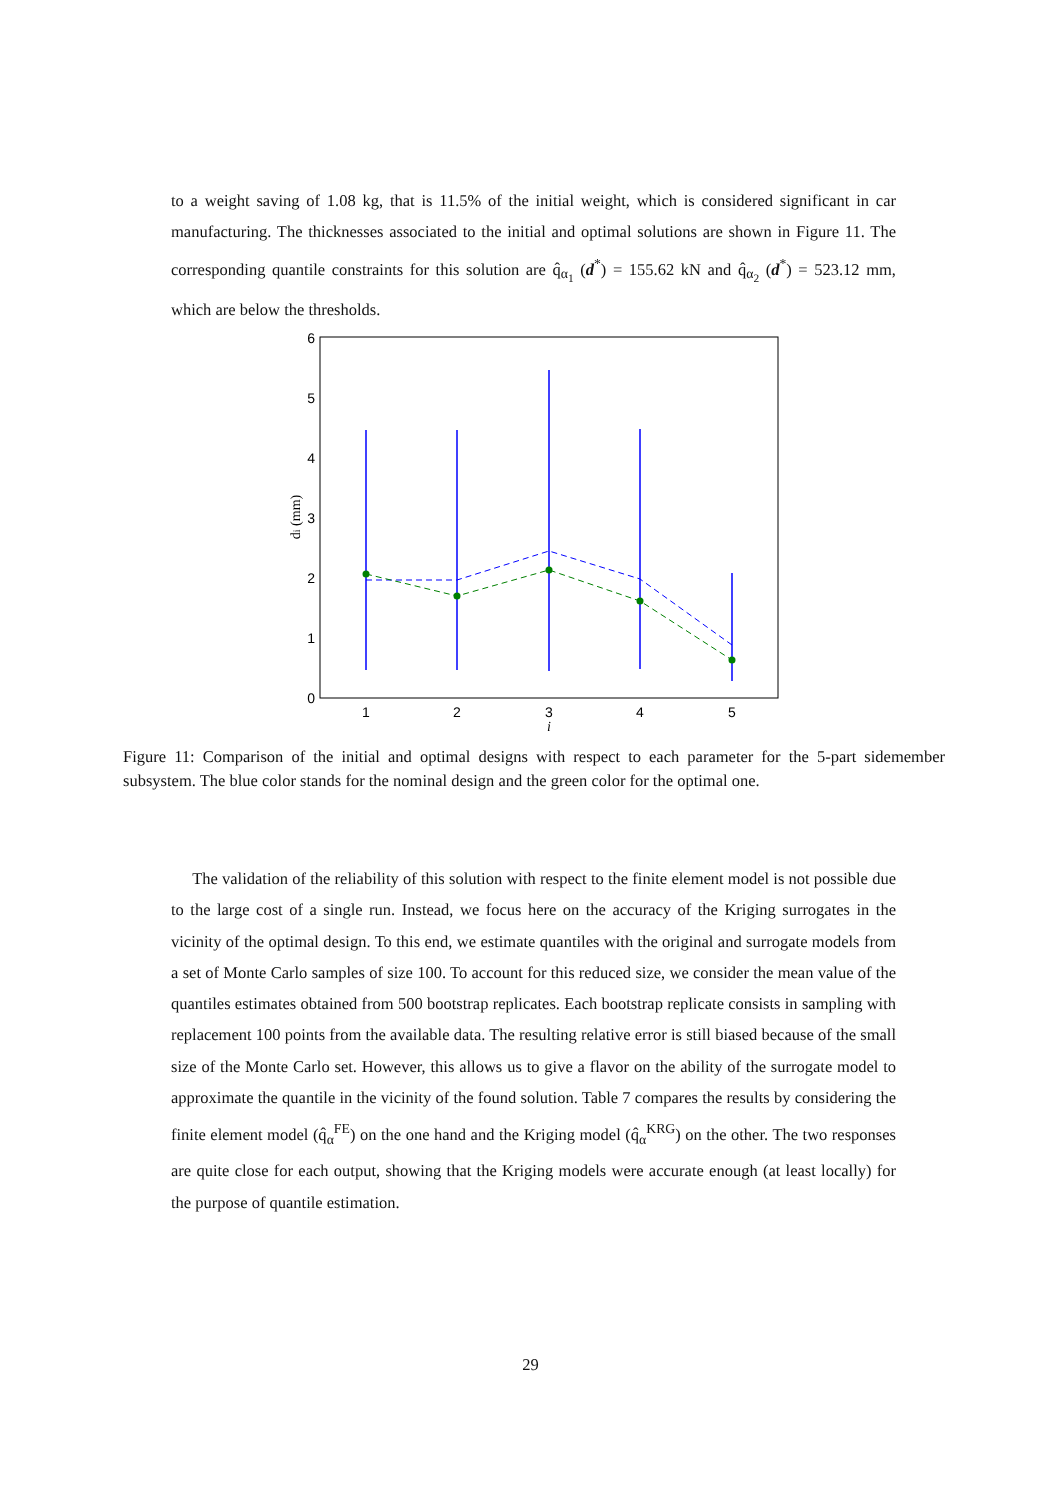to a weight saving of 1.08 kg, that is 11.5% of the initial weight, which is considered significant in car manufacturing. The thicknesses associated to the initial and optimal solutions are shown in Figure 11. The corresponding quantile constraints for this solution are q̂<sub>α<sub>1</sub></sub> (d<sup>*</sup>) = 155.62 kN and q̂<sub>α<sub>2</sub></sub> (d<sup>*</sup>) = 523.12 mm, which are below the thresholds.
0
1
2
3
4
5
6
1
2
3
4
5
i
di (mm)
Figure 11: Comparison of the initial and optimal designs with respect to each parameter for the 5-part sidemember subsystem. The blue color stands for the nominal design and the green color for the optimal one.
The validation of the reliability of this solution with respect to the finite element model is not possible due to the large cost of a single run. Instead, we focus here on the accuracy of the Kriging surrogates in the vicinity of the optimal design. To this end, we estimate quantiles with the original and surrogate models from a set of Monte Carlo samples of size 100. To account for this reduced size, we consider the mean value of the quantiles estimates obtained from 500 bootstrap replicates. Each bootstrap replicate consists in sampling with replacement 100 points from the available data. The resulting relative error is still biased because of the small size of the Monte Carlo set. However, this allows us to give a flavor on the ability of the surrogate model to approximate the quantile in the vicinity of the found solution. Table 7 compares the results by considering the finite element model (q̂<sub>α</sub><sup>FE</sup>) on the one hand and the Kriging model (q̂<sub>α</sub><sup>KRG</sup>) on the other. The two responses are quite close for each output, showing that the Kriging models were accurate enough (at least locally) for the purpose of quantile estimation.
29